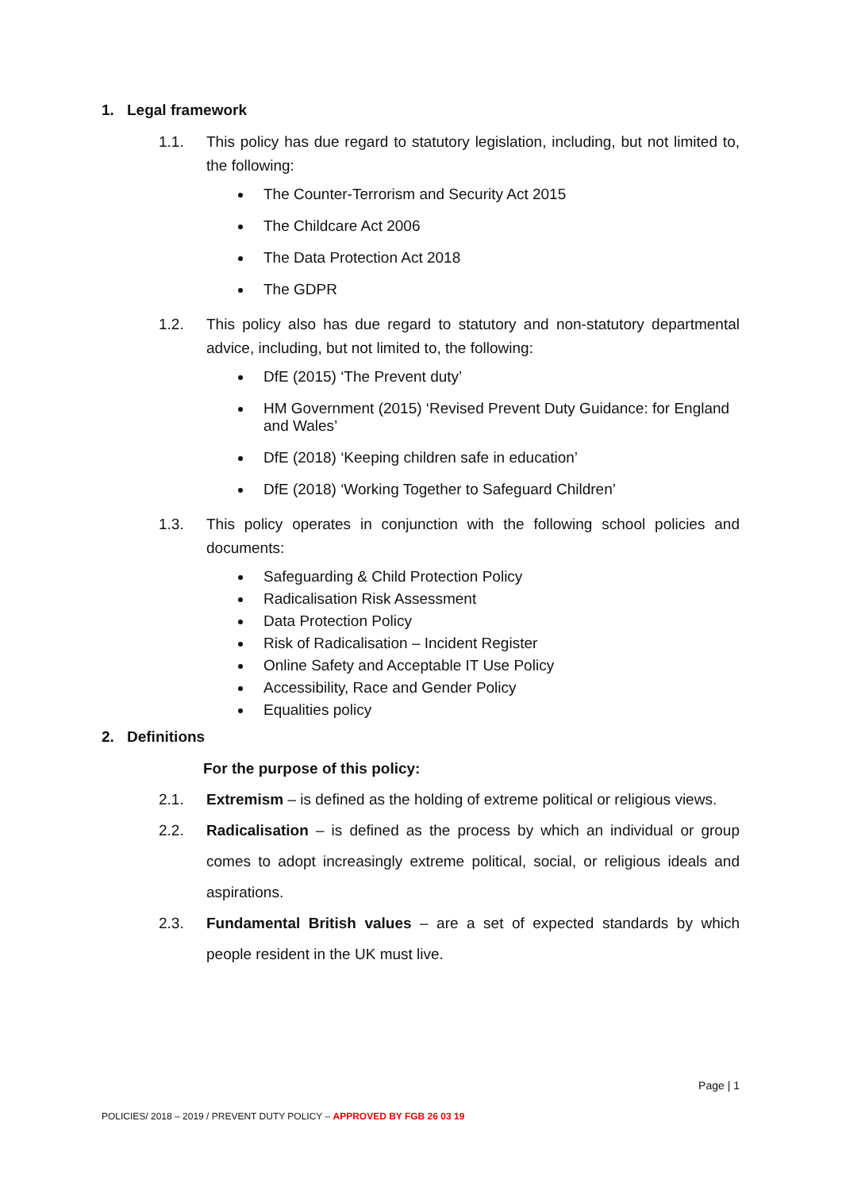1. Legal framework
1.1. This policy has due regard to statutory legislation, including, but not limited to, the following:
The Counter-Terrorism and Security Act 2015
The Childcare Act 2006
The Data Protection Act 2018
The GDPR
1.2. This policy also has due regard to statutory and non-statutory departmental advice, including, but not limited to, the following:
DfE (2015) ‘The Prevent duty’
HM Government (2015) ‘Revised Prevent Duty Guidance: for England and Wales’
DfE (2018) ‘Keeping children safe in education’
DfE (2018) ‘Working Together to Safeguard Children’
1.3. This policy operates in conjunction with the following school policies and documents:
Safeguarding & Child Protection Policy
Radicalisation Risk Assessment
Data Protection Policy
Risk of Radicalisation – Incident Register
Online Safety and Acceptable IT Use Policy
Accessibility, Race and Gender Policy
Equalities policy
2. Definitions
For the purpose of this policy:
2.1. Extremism – is defined as the holding of extreme political or religious views.
2.2. Radicalisation – is defined as the process by which an individual or group comes to adopt increasingly extreme political, social, or religious ideals and aspirations.
2.3. Fundamental British values – are a set of expected standards by which people resident in the UK must live.
Page | 1
POLICIES/ 2018 – 2019 / PREVENT DUTY POLICY – APPROVED BY FGB 26 03 19